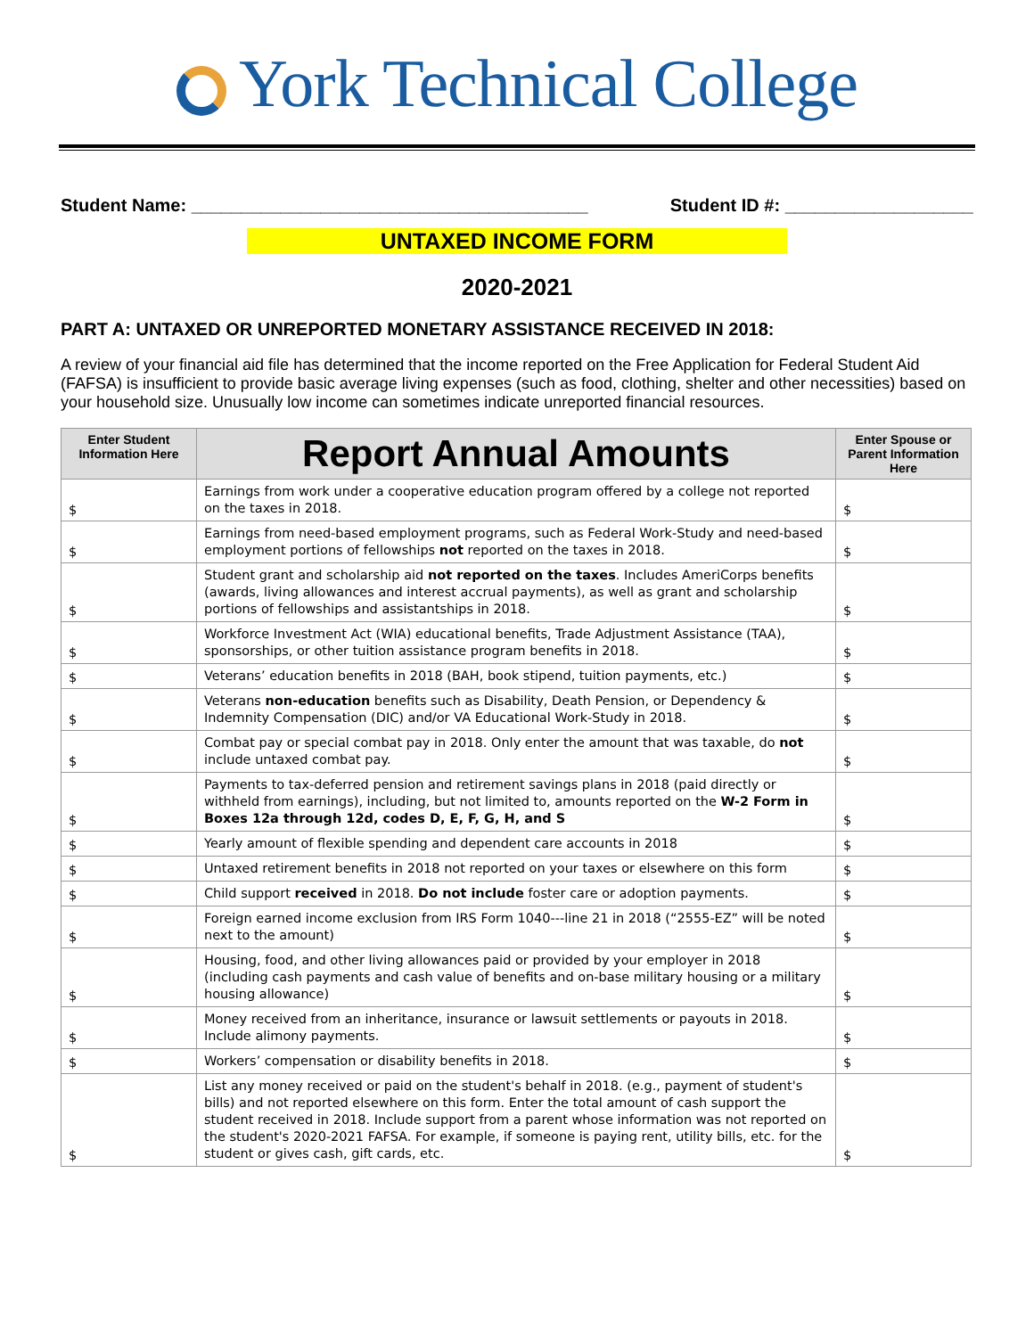York Technical College
Student Name: ________________________________________
Student ID #: ___________________
UNTAXED INCOME FORM
2020-2021
PART A: UNTAXED OR UNREPORTED MONETARY ASSISTANCE RECEIVED IN 2018:
A review of your financial aid file has determined that the income reported on the Free Application for Federal Student Aid (FAFSA) is insufficient to provide basic average living expenses (such as food, clothing, shelter and other necessities) based on your household size. Unusually low income can sometimes indicate unreported financial resources.
| Enter Student Information Here | Report Annual Amounts | Enter Spouse or Parent Information Here |
| --- | --- | --- |
| $ | Earnings from work under a cooperative education program offered by a college not reported on the taxes in 2018. | $ |
| $ | Earnings from need-based employment programs, such as Federal Work-Study and need-based employment portions of fellowships not reported on the taxes in 2018. | $ |
| $ | Student grant and scholarship aid not reported on the taxes . Includes AmeriCorps benefits (awards, living allowances and interest accrual payments), as well as grant and scholarship portions of fellowships and assistantships in 2018. | $ |
| $ | Workforce Investment Act (WIA) educational benefits, Trade Adjustment Assistance (TAA), sponsorships, or other tuition assistance program benefits in 2018. | $ |
| $ | Veterans’ education benefits in 2018 (BAH, book stipend, tuition payments, etc.) | $ |
| $ | Veterans non-education benefits such as Disability, Death Pension, or Dependency & Indemnity Compensation (DIC) and/or VA Educational Work-Study in 2018. | $ |
| $ | Combat pay or special combat pay in 2018. Only enter the amount that was taxable, do not include untaxed combat pay. | $ |
| $ | Payments to tax-deferred pension and retirement savings plans in 2018 (paid directly or withheld from earnings), including, but not limited to, amounts reported on the W-2 Form in Boxes 12a through 12d, codes D, E, F, G, H, and S | $ |
| $ | Yearly amount of flexible spending and dependent care accounts in 2018 | $ |
| $ | Untaxed retirement benefits in 2018 not reported on your taxes or elsewhere on this form | $ |
| $ | Child support received in 2018. Do not include foster care or adoption payments. | $ |
| $ | Foreign earned income exclusion from IRS Form 1040---line 21 in 2018 (“2555-EZ” will be noted next to the amount) | $ |
| $ | Housing, food, and other living allowances paid or provided by your employer in 2018 (including cash payments and cash value of benefits and on-base military housing or a military housing allowance) | $ |
| $ | Money received from an inheritance, insurance or lawsuit settlements or payouts in 2018. Include alimony payments. | $ |
| $ | Workers’ compensation or disability benefits in 2018. | $ |
| $ | List any money received or paid on the student's behalf in 2018. (e.g., payment of student's bills) and not reported elsewhere on this form. Enter the total amount of cash support the student received in 2018. Include support from a parent whose information was not reported on the student's 2020-2021 FAFSA. For example, if someone is paying rent, utility bills, etc. for the student or gives cash, gift cards, etc. | $ |